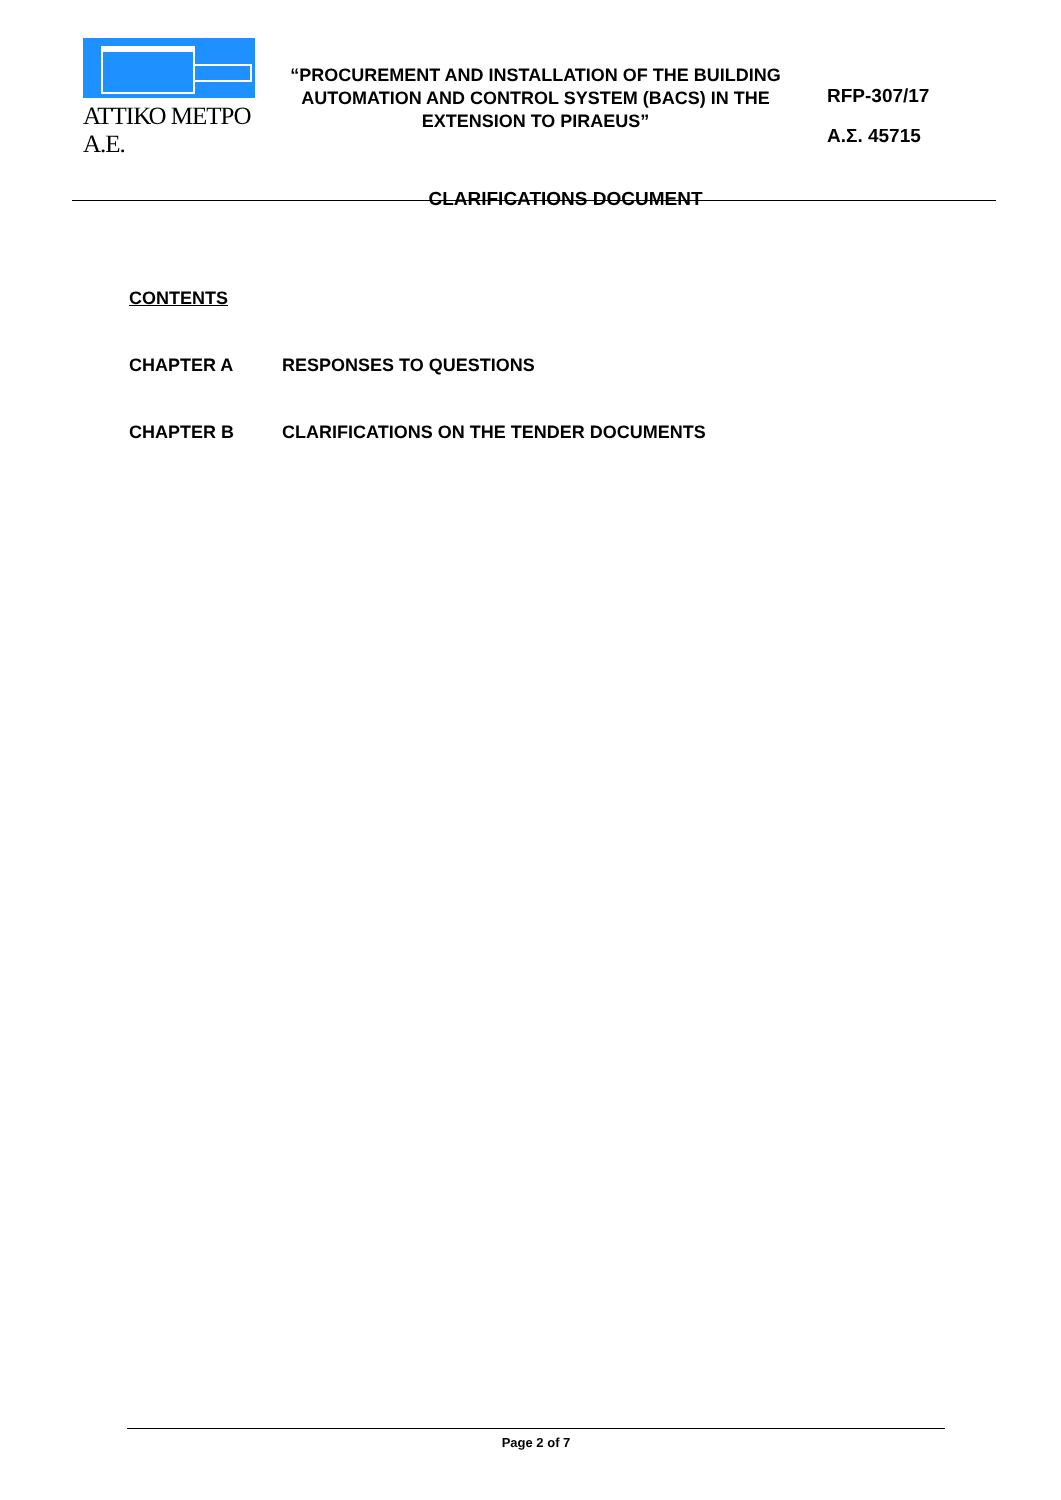ΑΤΤΙΚΟ ΜΕΤΡΟ Α.Ε.
“PROCUREMENT AND INSTALLATION OF THE BUILDING AUTOMATION AND CONTROL SYSTEM (BACS) IN THE EXTENSION TO PIRAEUS”
RFP-307/17
Α.Σ. 45715
CLARIFICATIONS DOCUMENT
CONTENTS
CHAPTER A RESPONSES TO QUESTIONS
CHAPTER B CLARIFICATIONS ON THE TENDER DOCUMENTS
Page 2 of 7